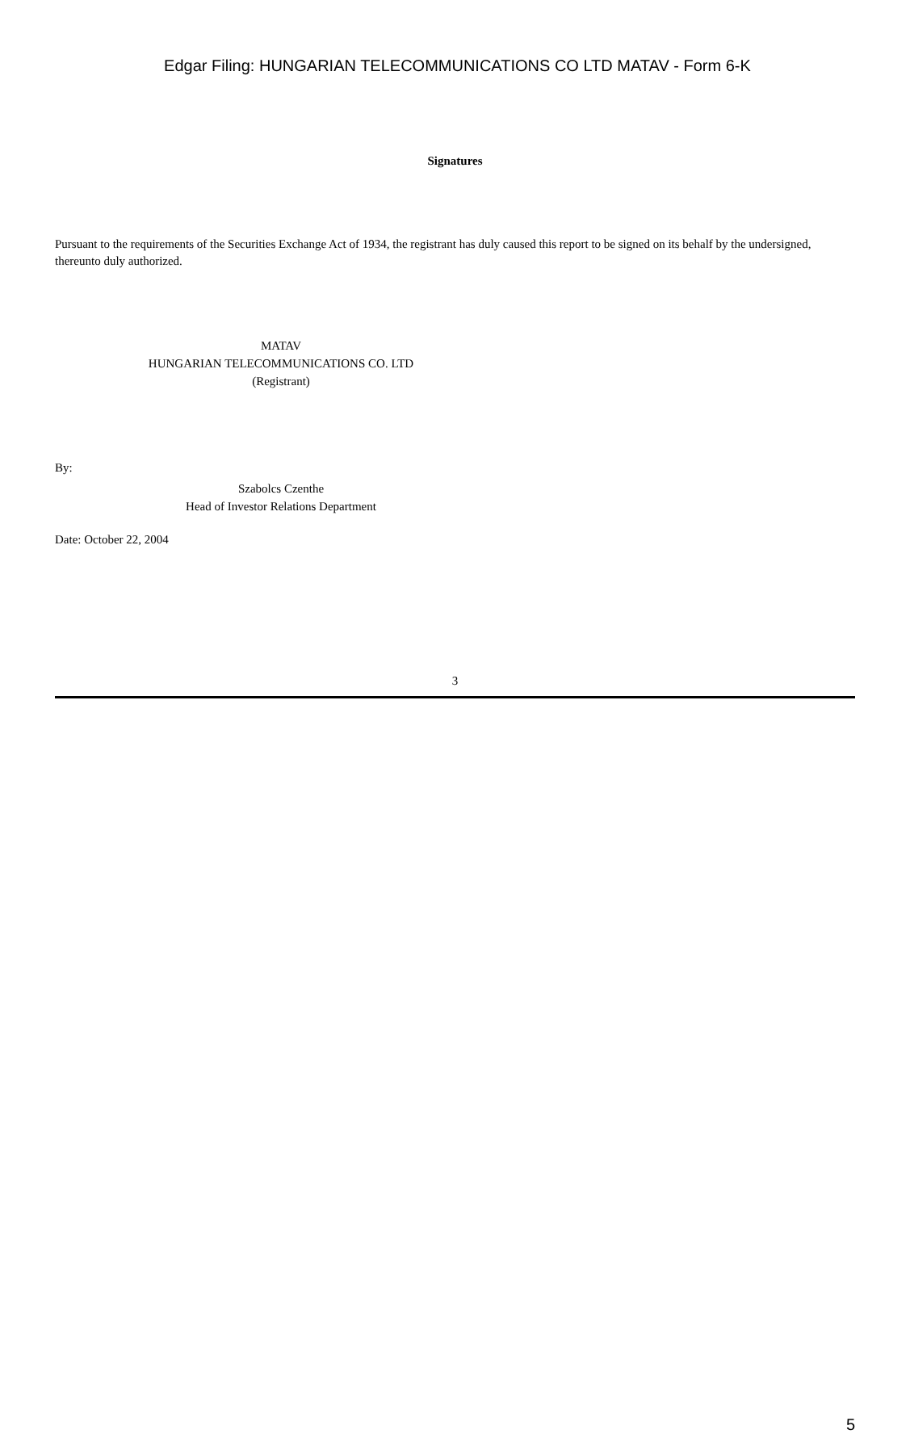Edgar Filing: HUNGARIAN TELECOMMUNICATIONS CO LTD MATAV - Form 6-K
Signatures
Pursuant to the requirements of the Securities Exchange Act of 1934, the registrant has duly caused this report to be signed on its behalf by the undersigned, thereunto duly authorized.
MATAV
HUNGARIAN TELECOMMUNICATIONS CO. LTD
(Registrant)
By:
Szabolcs Czenthe
Head of Investor Relations Department
Date: October 22, 2004
3
5